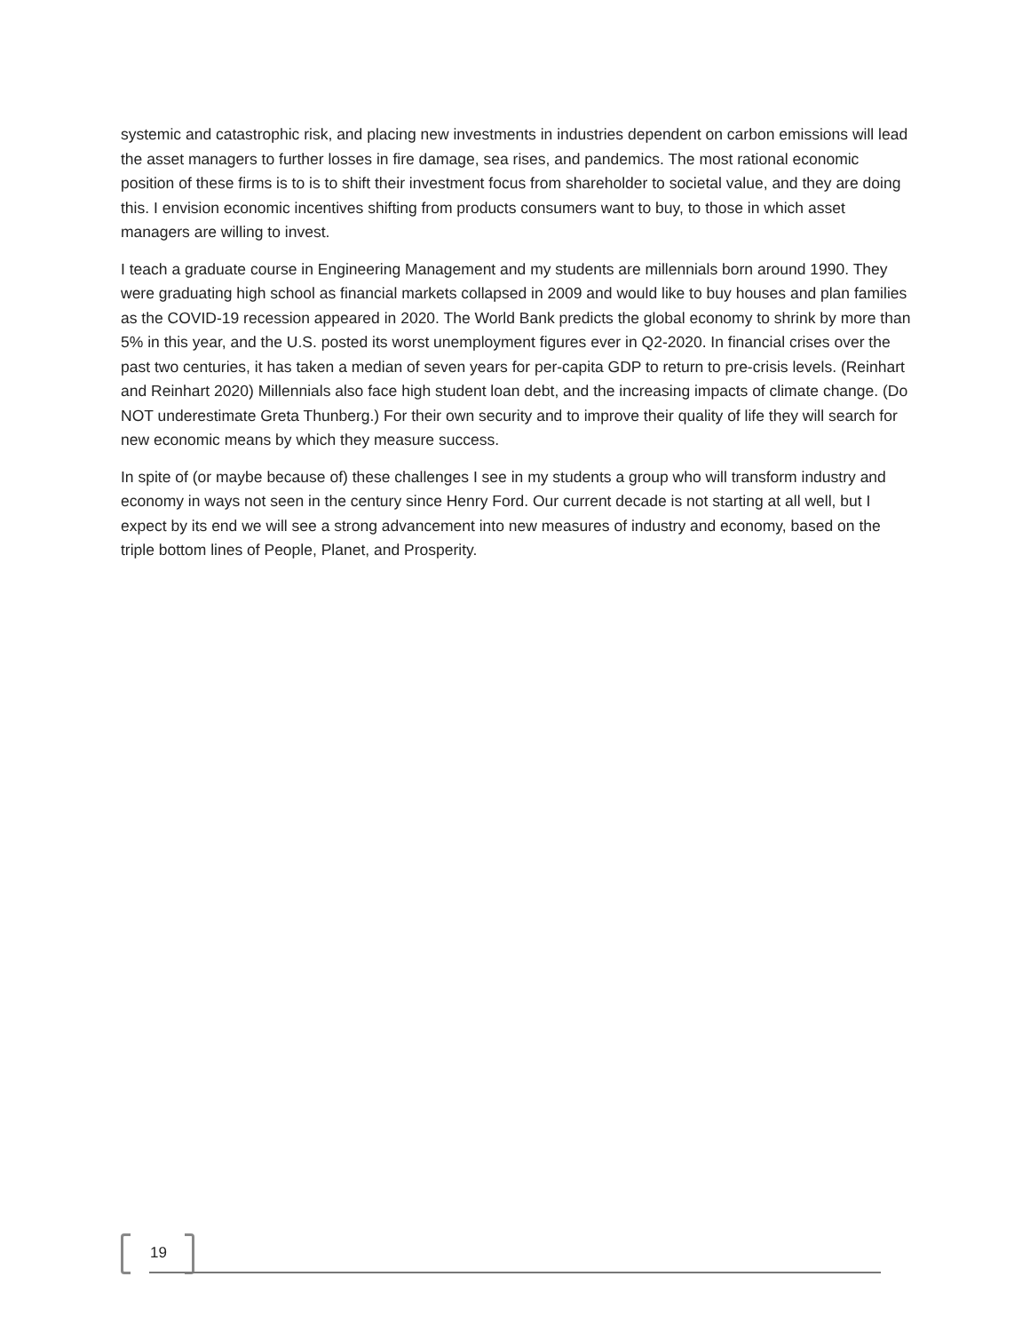systemic and catastrophic risk, and placing new investments in industries dependent on carbon emissions will lead the asset managers to further losses in fire damage, sea rises, and pandemics. The most rational economic position of these firms is to is to shift their investment focus from shareholder to societal value, and they are doing this. I envision economic incentives shifting from products consumers want to buy, to those in which asset managers are willing to invest.
I teach a graduate course in Engineering Management and my students are millennials born around 1990. They were graduating high school as financial markets collapsed in 2009 and would like to buy houses and plan families as the COVID-19 recession appeared in 2020. The World Bank predicts the global economy to shrink by more than 5% in this year, and the U.S. posted its worst unemployment figures ever in Q2-2020. In financial crises over the past two centuries, it has taken a median of seven years for per-capita GDP to return to pre-crisis levels. (Reinhart and Reinhart 2020) Millennials also face high student loan debt, and the increasing impacts of climate change. (Do NOT underestimate Greta Thunberg.) For their own security and to improve their quality of life they will search for new economic means by which they measure success.
In spite of (or maybe because of) these challenges I see in my students a group who will transform industry and economy in ways not seen in the century since Henry Ford. Our current decade is not starting at all well, but I expect by its end we will see a strong advancement into new measures of industry and economy, based on the triple bottom lines of People, Planet, and Prosperity.
19